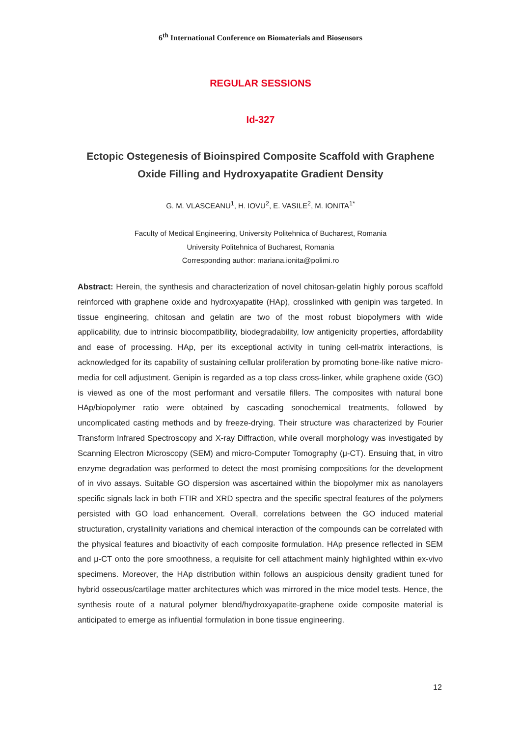6<sup>th</sup> International Conference on Biomaterials and Biosensors
REGULAR SESSIONS
Id-327
Ectopic Ostegenesis of Bioinspired Composite Scaffold with Graphene Oxide Filling and Hydroxyapatite Gradient Density
G. M. VLASCEANU<sup>1</sup>, H. IOVU<sup>2</sup>, E. VASILE<sup>2</sup>, M. IONITA<sup>1*</sup>
Faculty of Medical Engineering, University Politehnica of Bucharest, Romania
University Politehnica of Bucharest, Romania
Corresponding author: mariana.ionita@polimi.ro
Abstract: Herein, the synthesis and characterization of novel chitosan-gelatin highly porous scaffold reinforced with graphene oxide and hydroxyapatite (HAp), crosslinked with genipin was targeted. In tissue engineering, chitosan and gelatin are two of the most robust biopolymers with wide applicability, due to intrinsic biocompatibility, biodegradability, low antigenicity properties, affordability and ease of processing. HAp, per its exceptional activity in tuning cell-matrix interactions, is acknowledged for its capability of sustaining cellular proliferation by promoting bone-like native micro-media for cell adjustment. Genipin is regarded as a top class cross-linker, while graphene oxide (GO) is viewed as one of the most performant and versatile fillers. The composites with natural bone HAp/biopolymer ratio were obtained by cascading sonochemical treatments, followed by uncomplicated casting methods and by freeze-drying. Their structure was characterized by Fourier Transform Infrared Spectroscopy and X-ray Diffraction, while overall morphology was investigated by Scanning Electron Microscopy (SEM) and micro-Computer Tomography (μ-CT). Ensuing that, in vitro enzyme degradation was performed to detect the most promising compositions for the development of in vivo assays. Suitable GO dispersion was ascertained within the biopolymer mix as nanolayers specific signals lack in both FTIR and XRD spectra and the specific spectral features of the polymers persisted with GO load enhancement. Overall, correlations between the GO induced material structuration, crystallinity variations and chemical interaction of the compounds can be correlated with the physical features and bioactivity of each composite formulation. HAp presence reflected in SEM and μ-CT onto the pore smoothness, a requisite for cell attachment mainly highlighted within ex-vivo specimens. Moreover, the HAp distribution within follows an auspicious density gradient tuned for hybrid osseous/cartilage matter architectures which was mirrored in the mice model tests. Hence, the synthesis route of a natural polymer blend/hydroxyapatite-graphene oxide composite material is anticipated to emerge as influential formulation in bone tissue engineering.
12